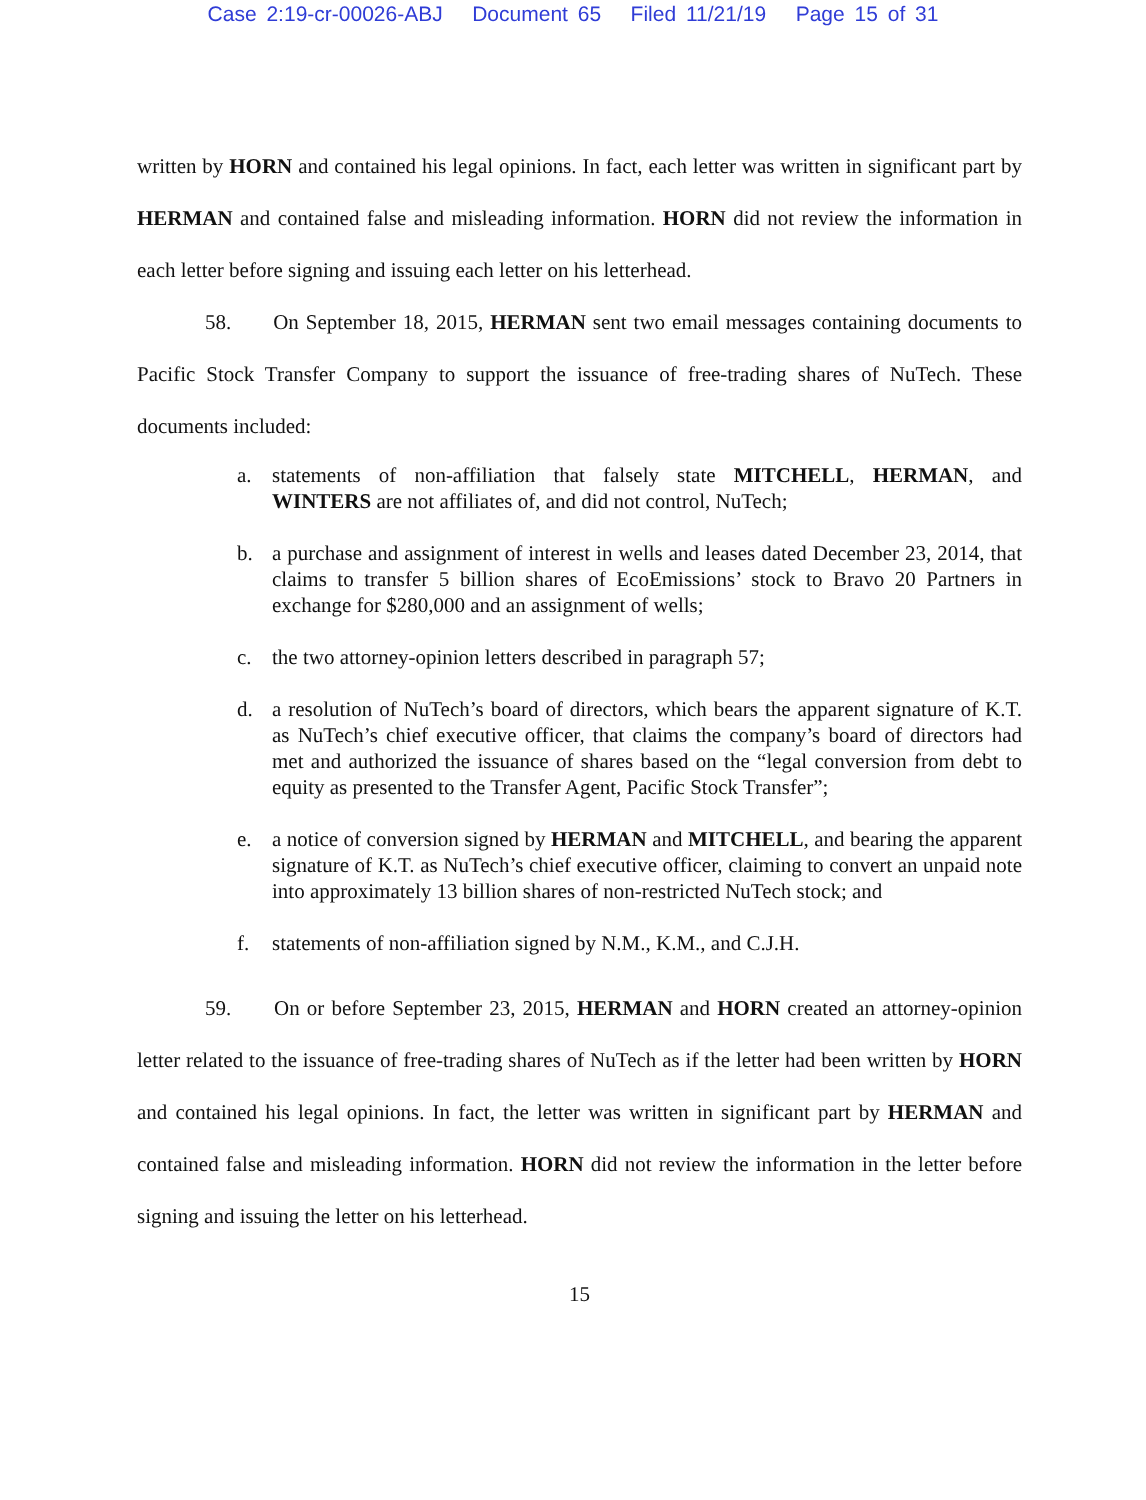Case 2:19-cr-00026-ABJ Document 65 Filed 11/21/19 Page 15 of 31
written by HORN and contained his legal opinions. In fact, each letter was written in significant part by HERMAN and contained false and misleading information. HORN did not review the information in each letter before signing and issuing each letter on his letterhead.
58. On September 18, 2015, HERMAN sent two email messages containing documents to Pacific Stock Transfer Company to support the issuance of free-trading shares of NuTech. These documents included:
a. statements of non-affiliation that falsely state MITCHELL, HERMAN, and WINTERS are not affiliates of, and did not control, NuTech;
b. a purchase and assignment of interest in wells and leases dated December 23, 2014, that claims to transfer 5 billion shares of EcoEmissions’ stock to Bravo 20 Partners in exchange for $280,000 and an assignment of wells;
c. the two attorney-opinion letters described in paragraph 57;
d. a resolution of NuTech’s board of directors, which bears the apparent signature of K.T. as NuTech’s chief executive officer, that claims the company’s board of directors had met and authorized the issuance of shares based on the “legal conversion from debt to equity as presented to the Transfer Agent, Pacific Stock Transfer”;
e. a notice of conversion signed by HERMAN and MITCHELL, and bearing the apparent signature of K.T. as NuTech’s chief executive officer, claiming to convert an unpaid note into approximately 13 billion shares of non-restricted NuTech stock; and
f. statements of non-affiliation signed by N.M., K.M., and C.J.H.
59. On or before September 23, 2015, HERMAN and HORN created an attorney-opinion letter related to the issuance of free-trading shares of NuTech as if the letter had been written by HORN and contained his legal opinions. In fact, the letter was written in significant part by HERMAN and contained false and misleading information. HORN did not review the information in the letter before signing and issuing the letter on his letterhead.
15